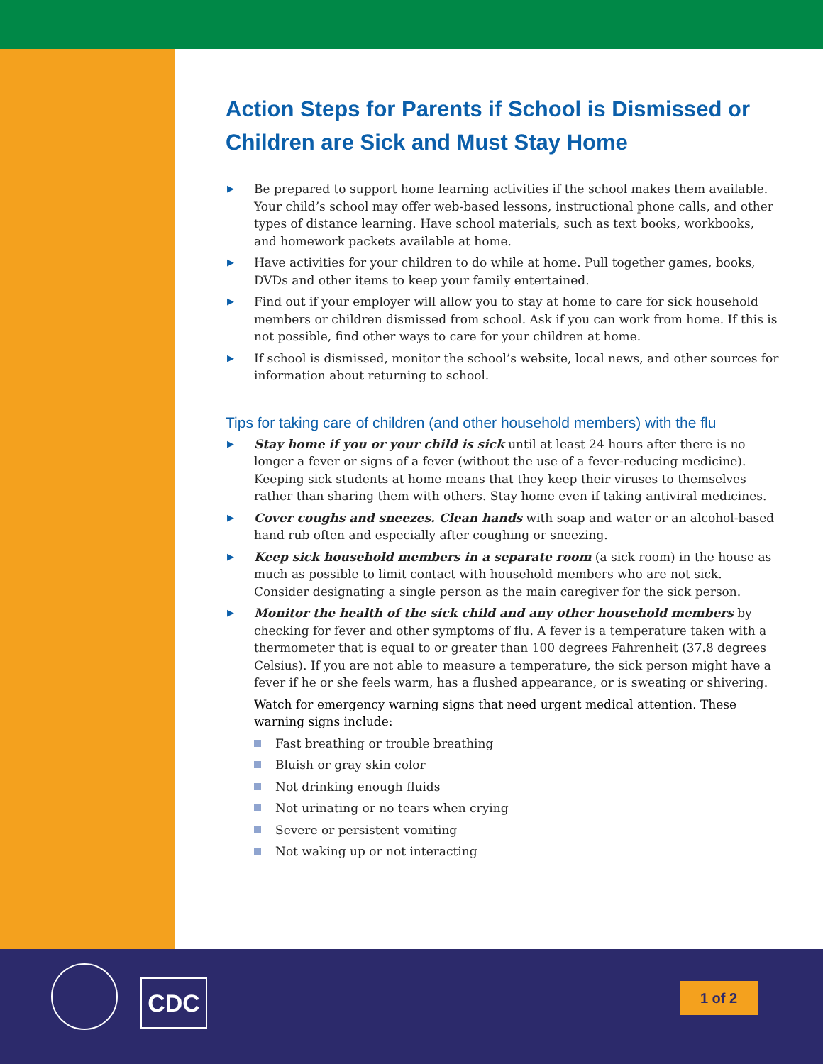Action Steps for Parents if School is Dismissed or Children are Sick and Must Stay Home
▶ Be prepared to support home learning activities if the school makes them available. Your child’s school may offer web-based lessons, instructional phone calls, and other types of distance learning. Have school materials, such as text books, workbooks, and homework packets available at home.
▶ Have activities for your children to do while at home. Pull together games, books, DVDs and other items to keep your family entertained.
▶ Find out if your employer will allow you to stay at home to care for sick household members or children dismissed from school. Ask if you can work from home. If this is not possible, find other ways to care for your children at home.
▶ If school is dismissed, monitor the school’s website, local news, and other sources for information about returning to school.
Tips for taking care of children (and other household members) with the flu
▶ Stay home if you or your child is sick until at least 24 hours after there is no longer a fever or signs of a fever (without the use of a fever-reducing medicine). Keeping sick students at home means that they keep their viruses to themselves rather than sharing them with others. Stay home even if taking antiviral medicines.
▶ Cover coughs and sneezes. Clean hands with soap and water or an alcohol-based hand rub often and especially after coughing or sneezing.
▶ Keep sick household members in a separate room (a sick room) in the house as much as possible to limit contact with household members who are not sick. Consider designating a single person as the main caregiver for the sick person.
▶ Monitor the health of the sick child and any other household members by checking for fever and other symptoms of flu. A fever is a temperature taken with a thermometer that is equal to or greater than 100 degrees Fahrenheit (37.8 degrees Celsius). If you are not able to measure a temperature, the sick person might have a fever if he or she feels warm, has a flushed appearance, or is sweating or shivering.
Watch for emergency warning signs that need urgent medical attention. These warning signs include:
Fast breathing or trouble breathing
Bluish or gray skin color
Not drinking enough fluids
Not urinating or no tears when crying
Severe or persistent vomiting
Not waking up or not interacting
CDC 1 of 2